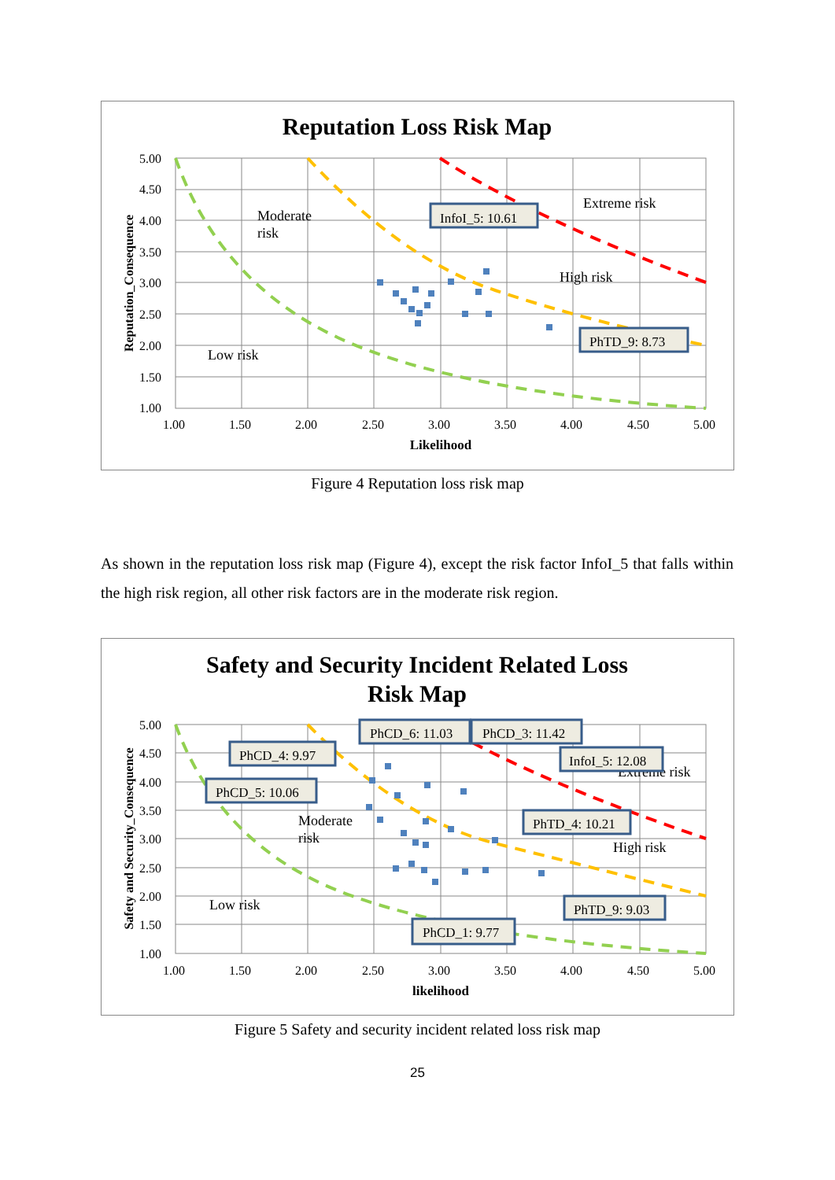Reputation Loss Risk Map
5.00
4.50
4.00
3.50
3.00
2.50
2.00
1.50
1.00
1.00
1.50
2.00
2.50
3.00
3.50
4.00
4.50
5.00
Moderate
risk
Extreme risk
High risk
Low risk
Likelihood
Reputation_Consequence
InfoI_5: 10.61
PhTD_9: 8.73
Figure 4 Reputation loss risk map
As shown in the reputation loss risk map (Figure 4), except the risk factor InfoI_5 that falls within the high risk region, all other risk factors are in the moderate risk region.
Safety and Security Incident Related Loss
Risk Map
5.00
4.50
4.00
3.50
3.00
2.50
2.00
1.50
1.00
1.00
1.50
2.00
2.50
3.00
3.50
4.00
4.50
5.00
Moderate
risk
Extreme risk
High risk
Low risk
likelihood
Safety and Security_Consequence
PhCD_6: 11.03
PhCD_3: 11.42
PhCD_4: 9.97
InfoI_5: 12.08
PhCD_5: 10.06
PhTD_4: 10.21
PhTD_9: 9.03
PhCD_1: 9.77
Figure 5 Safety and security incident related loss risk map
25